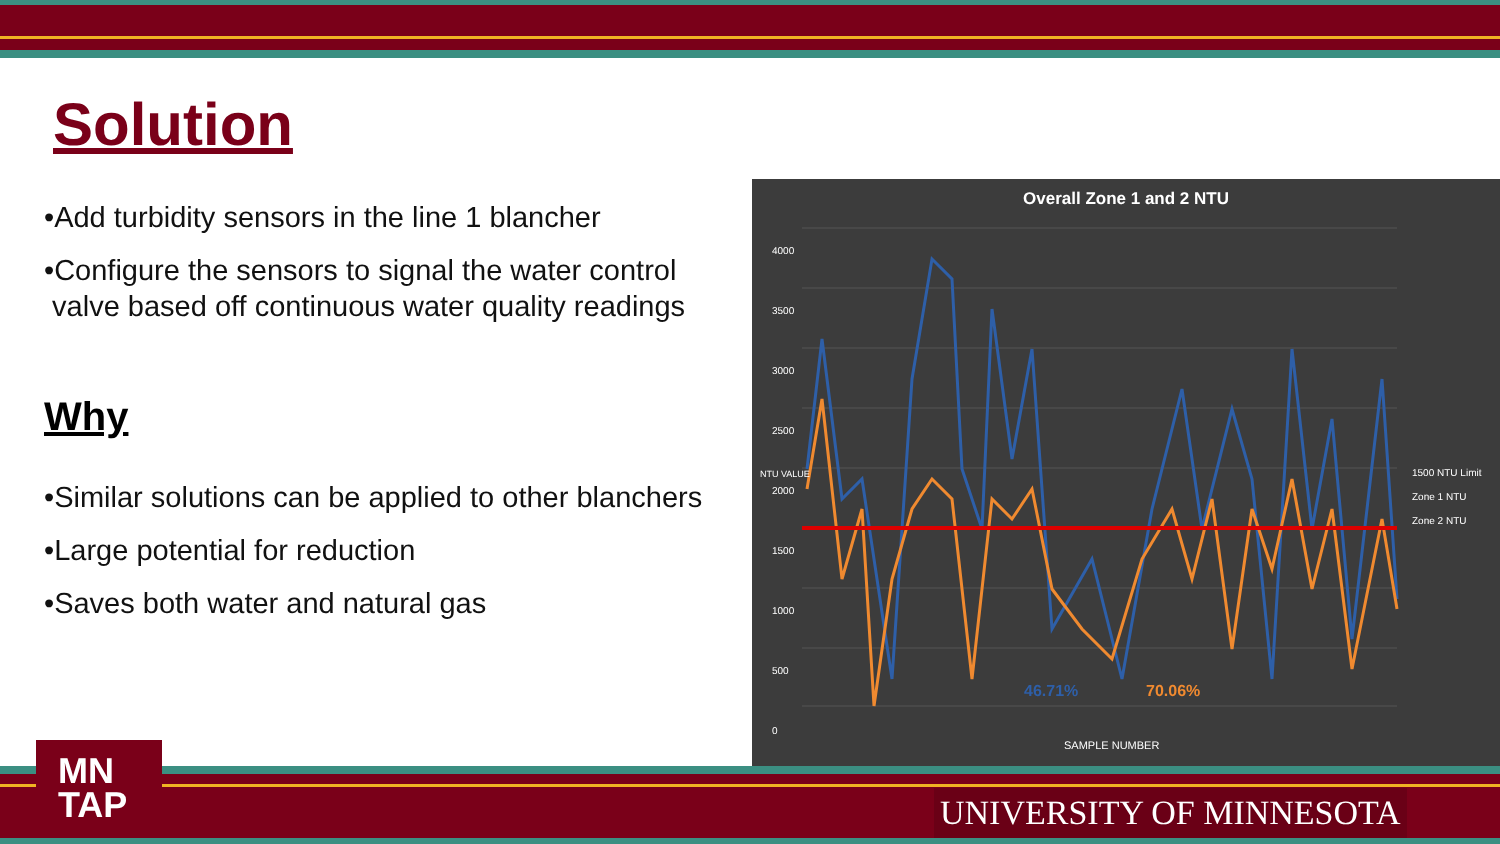Solution
•Add turbidity sensors in the line 1 blancher
•Configure the sensors to signal the water control
valve based off continuous water quality readings
Why
•Similar solutions can be applied to other blanchers
•Large potential for reduction
•Saves both water and natural gas
Overall Zone 1 and 2 NTU
4000
3500
3000
2500
2000
1500
1000
500
0
46.71% 70.06%
SAMPLE NUMBER
NTU VALUE
1500 NTU Limit
Zone 1 NTU
Zone 2 NTU
MN
TAP
UNIVERSITY OF MINNESOTA